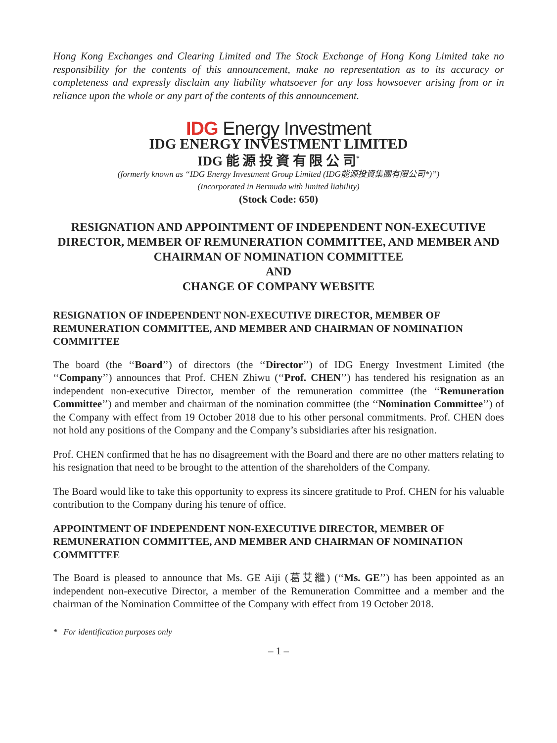Hong Kong Exchanges and Clearing Limited and The Stock Exchange of Hong Kong Limited take no responsibility for the contents of this announcement, make no representation as to its accuracy or completeness and expressly disclaim any liability whatsoever for any loss howsoever arising from or in reliance upon the whole or any part of the contents of this announcement.
IDG Energy Investment
IDG ENERGY INVESTMENT LIMITED
IDG 能 源 投 資 有 限 公 司<sup>*</sup>
(formerly known as ‘‘IDG Energy Investment Group Limited (IDG能源投資集團有限公司*)’’)
(Incorporated in Bermuda with limited liability)
(Stock Code: 650)
RESIGNATION AND APPOINTMENT OF INDEPENDENT NON-EXECUTIVE DIRECTOR, MEMBER OF REMUNERATION COMMITTEE, AND MEMBER AND CHAIRMAN OF NOMINATION COMMITTEE
AND
CHANGE OF COMPANY WEBSITE
RESIGNATION OF INDEPENDENT NON-EXECUTIVE DIRECTOR, MEMBER OF REMUNERATION COMMITTEE, AND MEMBER AND CHAIRMAN OF NOMINATION COMMITTEE
The board (the ‘‘Board’’) of directors (the ‘‘Director’’) of IDG Energy Investment Limited (the ‘‘Company’’) announces that Prof. CHEN Zhiwu (‘‘Prof. CHEN’’) has tendered his resignation as an independent non-executive Director, member of the remuneration committee (the ‘‘Remuneration Committee’’) and member and chairman of the nomination committee (the ‘‘Nomination Committee’’) of the Company with effect from 19 October 2018 due to his other personal commitments. Prof. CHEN does not hold any positions of the Company and the Company’s subsidiaries after his resignation.
Prof. CHEN confirmed that he has no disagreement with the Board and there are no other matters relating to his resignation that need to be brought to the attention of the shareholders of the Company.
The Board would like to take this opportunity to express its sincere gratitude to Prof. CHEN for his valuable contribution to the Company during his tenure of office.
APPOINTMENT OF INDEPENDENT NON-EXECUTIVE DIRECTOR, MEMBER OF REMUNERATION COMMITTEE, AND MEMBER AND CHAIRMAN OF NOMINATION COMMITTEE
The Board is pleased to announce that Ms. GE Aiji (葛艾繼) (‘‘Ms. GE’’) has been appointed as an independent non-executive Director, a member of the Remuneration Committee and a member and the chairman of the Nomination Committee of the Company with effect from 19 October 2018.
* For identification purposes only
– 1 –